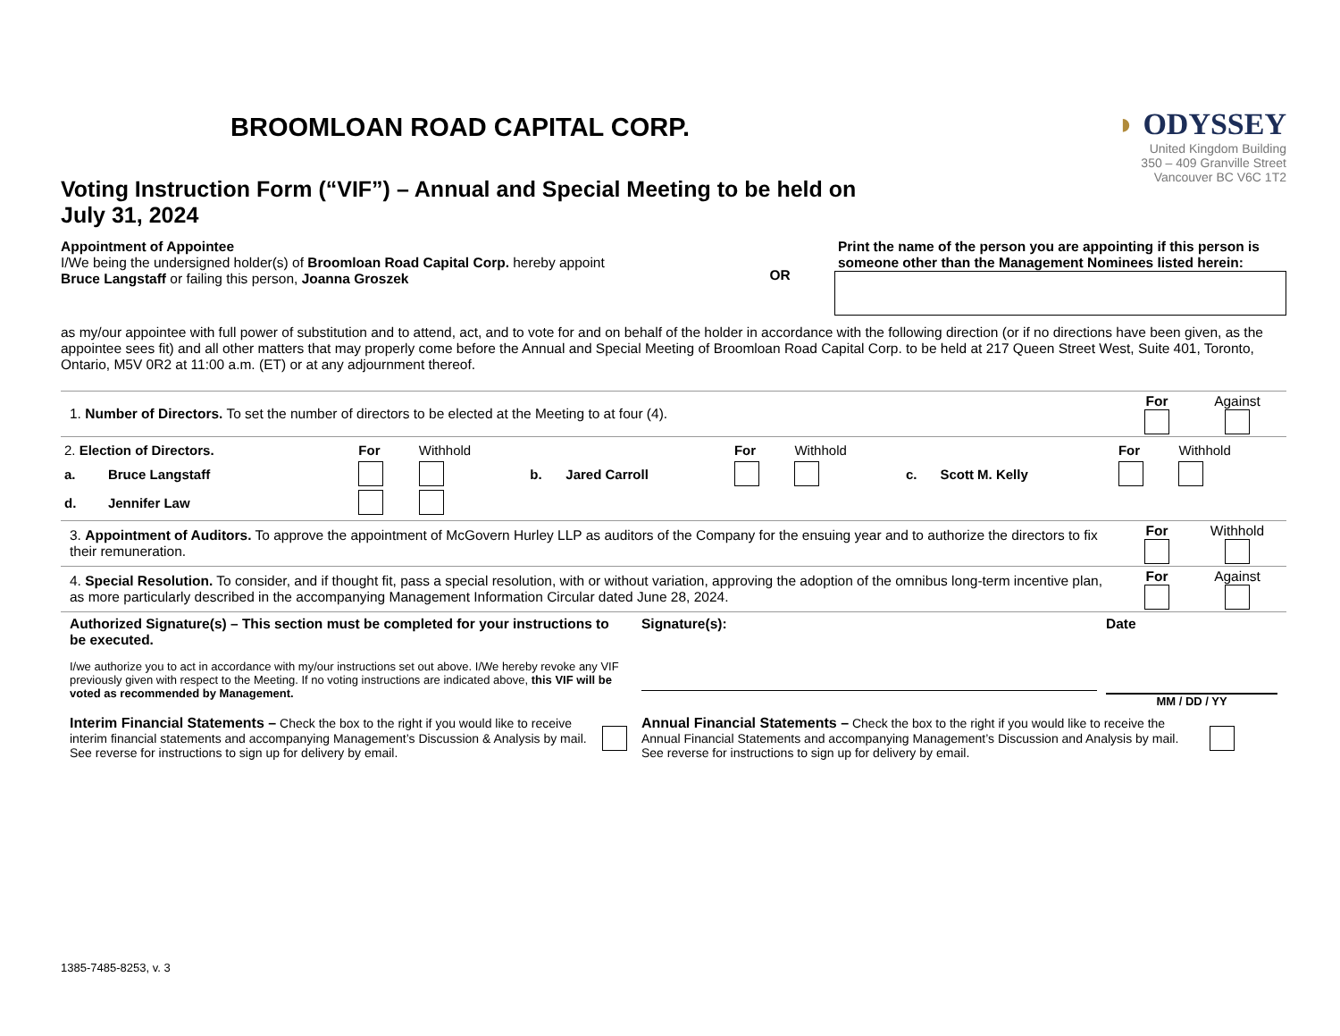BROOMLOAN ROAD CAPITAL CORP.
Voting Instruction Form (“VIF”) – Annual and Special Meeting to be held on
July 31, 2024
◗ ODYSSEY
United Kingdom Building
350 – 409 Granville Street
Vancouver BC V6C 1T2
Appointment of Appointee
I/We being the undersigned holder(s) of Broomloan Road Capital Corp. hereby appoint
Bruce Langstaff or failing this person, Joanna Groszek
OR
Print the name of the person you are appointing if this person is someone other than the Management Nominees listed herein:
as my/our appointee with full power of substitution and to attend, act, and to vote for and on behalf of the holder in accordance with the following direction (or if no directions have been given, as the appointee sees fit) and all other matters that may properly come before the Annual and Special Meeting of Broomloan Road Capital Corp. to be held at 217 Queen Street West, Suite 401, Toronto, Ontario, M5V 0R2 at 11:00 a.m. (ET) or at any adjournment thereof.
1. Number of Directors. To set the number of directors to be elected at the Meeting to at four (4).
For
Against
| 2. Election of Directors. | | For | Withhold | | | For | Withhold | | | For | Withhold |
| a. | Bruce Langstaff | | | b. | Jared Carroll | | | c. | Scott M. Kelly | | |
| d. | Jennifer Law | | | | | | | | | | |
3. Appointment of Auditors. To approve the appointment of McGovern Hurley LLP as auditors of the Company for the ensuing year and to authorize the directors to fix their remuneration.
For
Withhold
4. Special Resolution. To consider, and if thought fit, pass a special resolution, with or without variation, approving the adoption of the omnibus long-term incentive plan, as more particularly described in the accompanying Management Information Circular dated June 28, 2024.
For
Against
Authorized Signature(s) – This section must be completed for your instructions to be executed.
I/we authorize you to act in accordance with my/our instructions set out above. I/We hereby revoke any VIF previously given with respect to the Meeting. If no voting instructions are indicated above, this VIF will be voted as recommended by Management.
Signature(s): Date
MM / DD / YY
Interim Financial Statements – Check the box to the right if you would like to receive interim financial statements and accompanying Management’s Discussion & Analysis by mail. See reverse for instructions to sign up for delivery by email.
Annual Financial Statements – Check the box to the right if you would like to receive the Annual Financial Statements and accompanying Management’s Discussion and Analysis by mail. See reverse for instructions to sign up for delivery by email.
1385-7485-8253, v. 3